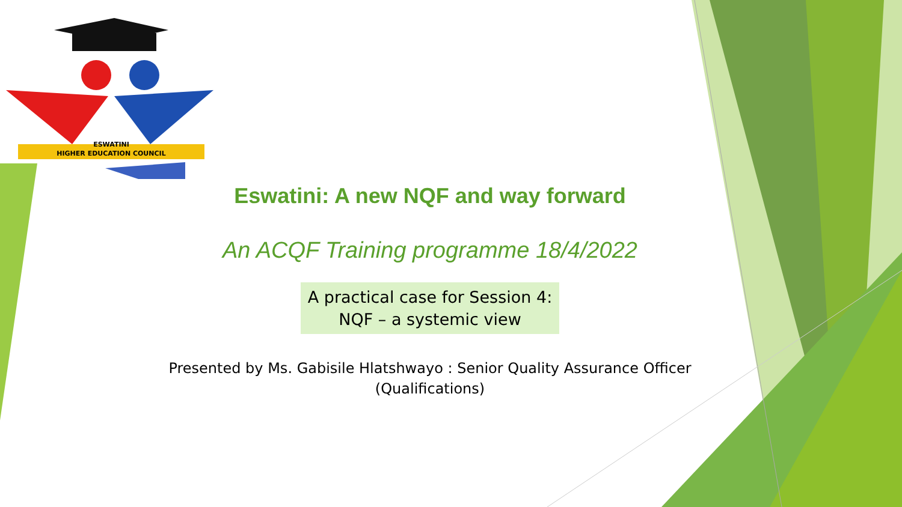ESWATINI
HIGHER EDUCATION COUNCIL
Eswatini: A new NQF and way forward
An ACQF Training programme 18/4/2022
A practical case for Session 4:
NQF – a systemic view
Presented by Ms. Gabisile Hlatshwayo : Senior Quality Assurance Officer
(Qualifications)